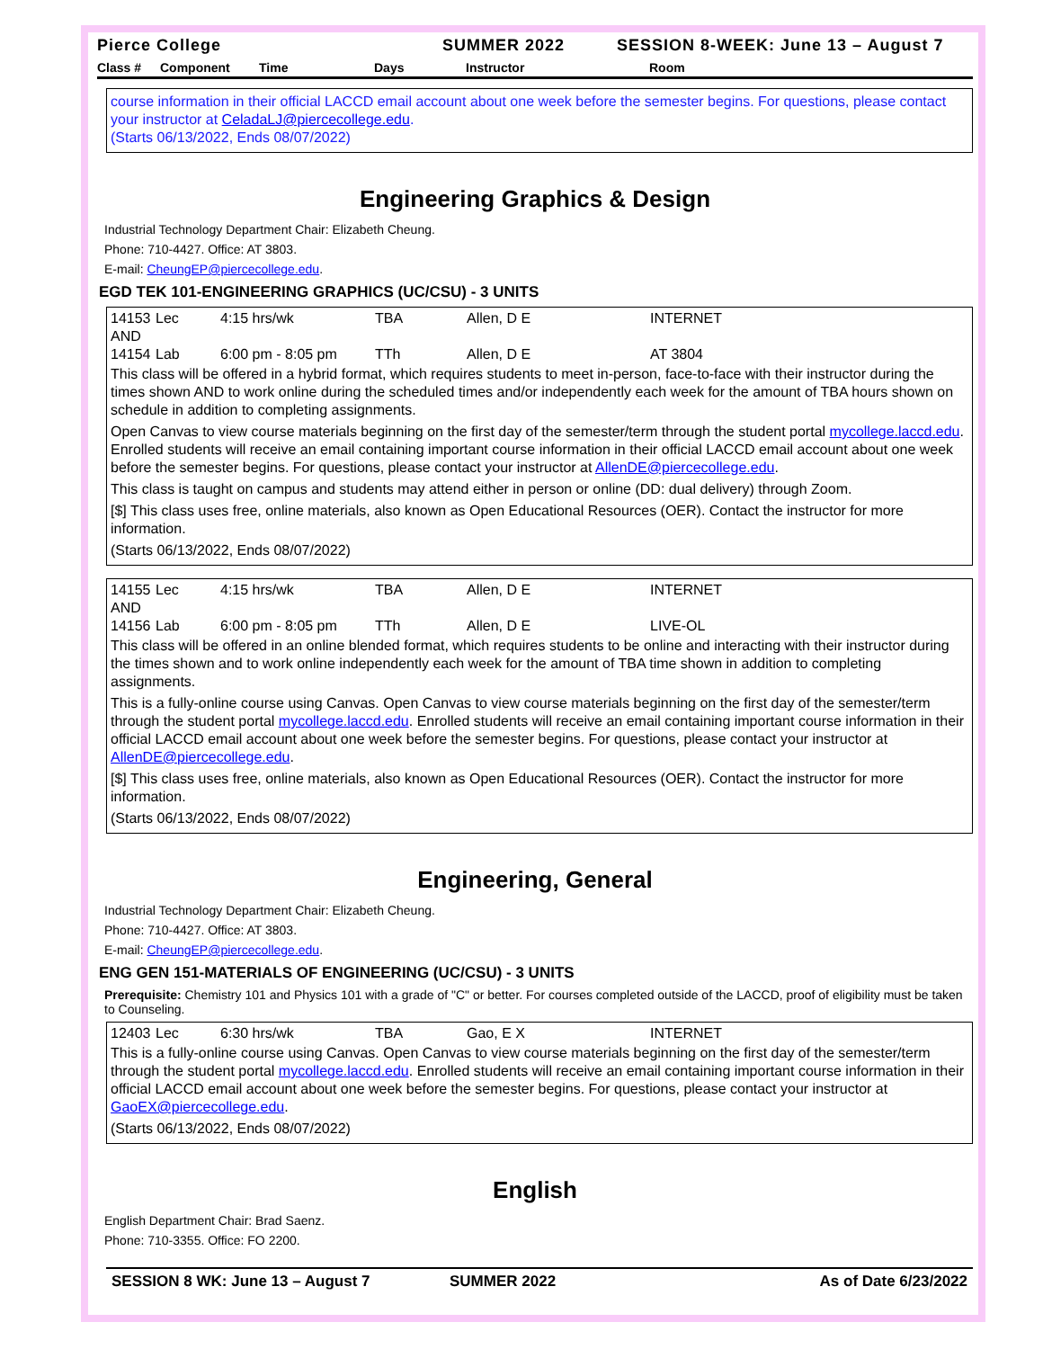Pierce College SUMMER 2022 SESSION 8-WEEK: June 13 – August 7
Class # Component Time Days Instructor Room
course information in their official LACCD email account about one week before the semester begins. For questions, please contact your instructor at CeladaLJ@piercecollege.edu.
(Starts 06/13/2022, Ends 08/07/2022)
Engineering Graphics & Design
Industrial Technology Department Chair: Elizabeth Cheung.
Phone: 710-4427. Office: AT 3803.
E-mail: CheungEP@piercecollege.edu.
EGD TEK 101-ENGINEERING GRAPHICS (UC/CSU) - 3 UNITS
14153 Lec 4:15 hrs/wk TBA Allen, D E INTERNET
AND
14154 Lab 6:00 pm - 8:05 pm TTh Allen, D E AT 3804
This class will be offered in a hybrid format, which requires students to meet in-person, face-to-face with their instructor during the times shown AND to work online during the scheduled times and/or independently each week for the amount of TBA hours shown on schedule in addition to completing assignments.
Open Canvas to view course materials beginning on the first day of the semester/term through the student portal mycollege.laccd.edu. Enrolled students will receive an email containing important course information in their official LACCD email account about one week before the semester begins. For questions, please contact your instructor at AllenDE@piercecollege.edu.
This class is taught on campus and students may attend either in person or online (DD: dual delivery) through Zoom.
[$] This class uses free, online materials, also known as Open Educational Resources (OER). Contact the instructor for more information.
(Starts 06/13/2022, Ends 08/07/2022)
14155 Lec 4:15 hrs/wk TBA Allen, D E INTERNET
AND
14156 Lab 6:00 pm - 8:05 pm TTh Allen, D E LIVE-OL
This class will be offered in an online blended format, which requires students to be online and interacting with their instructor during the times shown and to work online independently each week for the amount of TBA time shown in addition to completing assignments.
This is a fully-online course using Canvas. Open Canvas to view course materials beginning on the first day of the semester/term through the student portal mycollege.laccd.edu. Enrolled students will receive an email containing important course information in their official LACCD email account about one week before the semester begins. For questions, please contact your instructor at AllenDE@piercecollege.edu.
[$] This class uses free, online materials, also known as Open Educational Resources (OER). Contact the instructor for more information.
(Starts 06/13/2022, Ends 08/07/2022)
Engineering, General
Industrial Technology Department Chair: Elizabeth Cheung.
Phone: 710-4427. Office: AT 3803.
E-mail: CheungEP@piercecollege.edu.
ENG GEN 151-MATERIALS OF ENGINEERING (UC/CSU) - 3 UNITS
Prerequisite: Chemistry 101 and Physics 101 with a grade of "C" or better. For courses completed outside of the LACCD, proof of eligibility must be taken to Counseling.
12403 Lec 6:30 hrs/wk TBA Gao, E X INTERNET
This is a fully-online course using Canvas. Open Canvas to view course materials beginning on the first day of the semester/term through the student portal mycollege.laccd.edu. Enrolled students will receive an email containing important course information in their official LACCD email account about one week before the semester begins. For questions, please contact your instructor at GaoEX@piercecollege.edu.
(Starts 06/13/2022, Ends 08/07/2022)
English
English Department Chair: Brad Saenz.
Phone: 710-3355. Office: FO 2200.
SESSION 8 WK: June 13 – August 7 SUMMER 2022 As of Date 6/23/2022